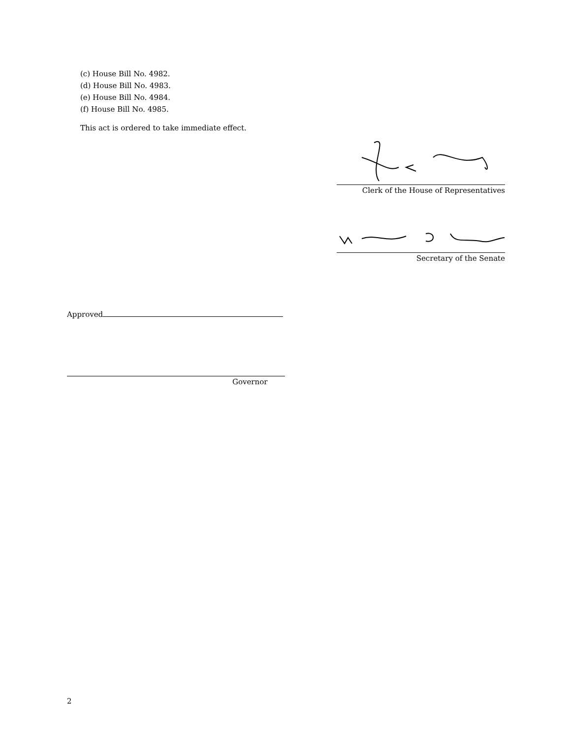(c) House Bill No. 4982.
(d) House Bill No. 4983.
(e) House Bill No. 4984.
(f) House Bill No. 4985.
This act is ordered to take immediate effect.
Clerk of the House of Representatives
Secretary of the Senate
Approved
Governor
2